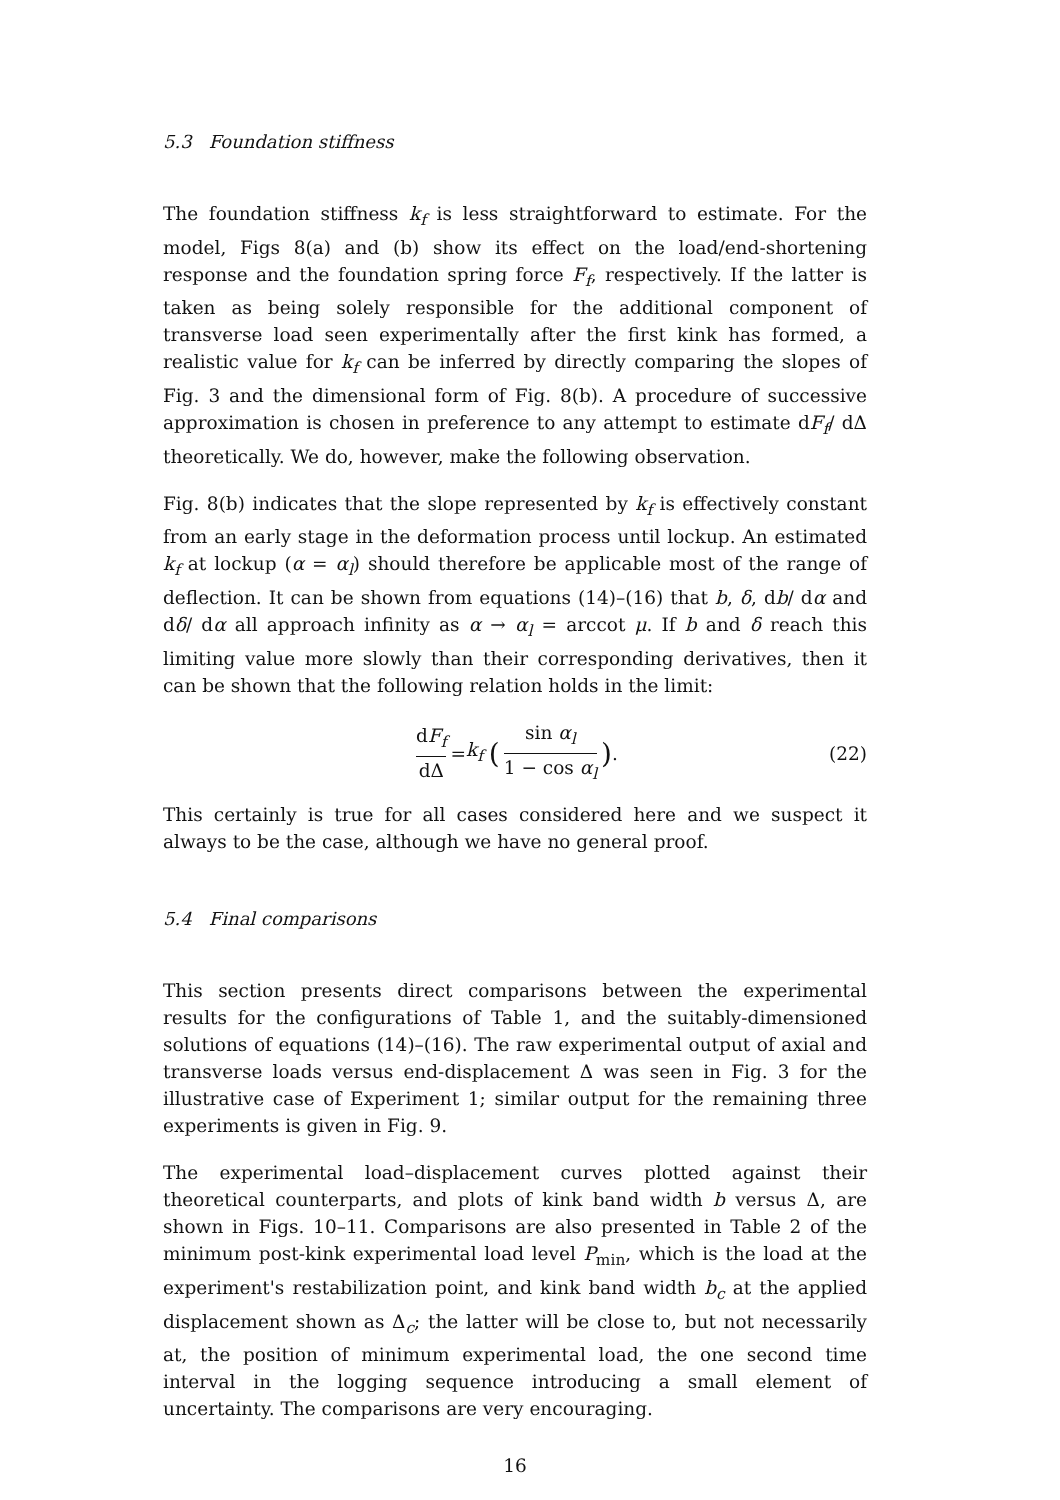5.3 Foundation stiffness
The foundation stiffness k<sub>f</sub> is less straightforward to estimate. For the model, Figs 8(a) and (b) show its effect on the load/end-shortening response and the foundation spring force F<sub>f</sub>, respectively. If the latter is taken as being solely responsible for the additional component of transverse load seen experimentally after the first kink has formed, a realistic value for k<sub>f</sub> can be inferred by directly comparing the slopes of Fig. 3 and the dimensional form of Fig. 8(b). A procedure of successive approximation is chosen in preference to any attempt to estimate dF<sub>f</sub>/ dΔ theoretically. We do, however, make the following observation.
Fig. 8(b) indicates that the slope represented by k<sub>f</sub> is effectively constant from an early stage in the deformation process until lockup. An estimated k<sub>f</sub> at lockup (α = α<sub>l</sub>) should therefore be applicable most of the range of deflection. It can be shown from equations (14)–(16) that b, δ, db/ dα and dδ/ dα all approach infinity as α → α<sub>l</sub> = arccot μ. If b and δ reach this limiting value more slowly than their corresponding derivatives, then it can be shown that the following relation holds in the limit:
dF<sub>f</sub> dΔ = k<sub>f</sub> (sin α<sub>l</sub> 1 − cos α<sub>l</sub>). (22)
This certainly is true for all cases considered here and we suspect it always to be the case, although we have no general proof.
5.4 Final comparisons
This section presents direct comparisons between the experimental results for the configurations of Table 1, and the suitably-dimensioned solutions of equations (14)–(16). The raw experimental output of axial and transverse loads versus end-displacement Δ was seen in Fig. 3 for the illustrative case of Experiment 1; similar output for the remaining three experiments is given in Fig. 9.
The experimental load–displacement curves plotted against their theoretical counterparts, and plots of kink band width b versus Δ, are shown in Figs. 10–11. Comparisons are also presented in Table 2 of the minimum post-kink experimental load level P<sub>min</sub>, which is the load at the experiment's restabilization point, and kink band width b<sub>c</sub> at the applied displacement shown as Δ<sub>c</sub>; the latter will be close to, but not necessarily at, the position of minimum experimental load, the one second time interval in the logging sequence introducing a small element of uncertainty. The comparisons are very encouraging.
16